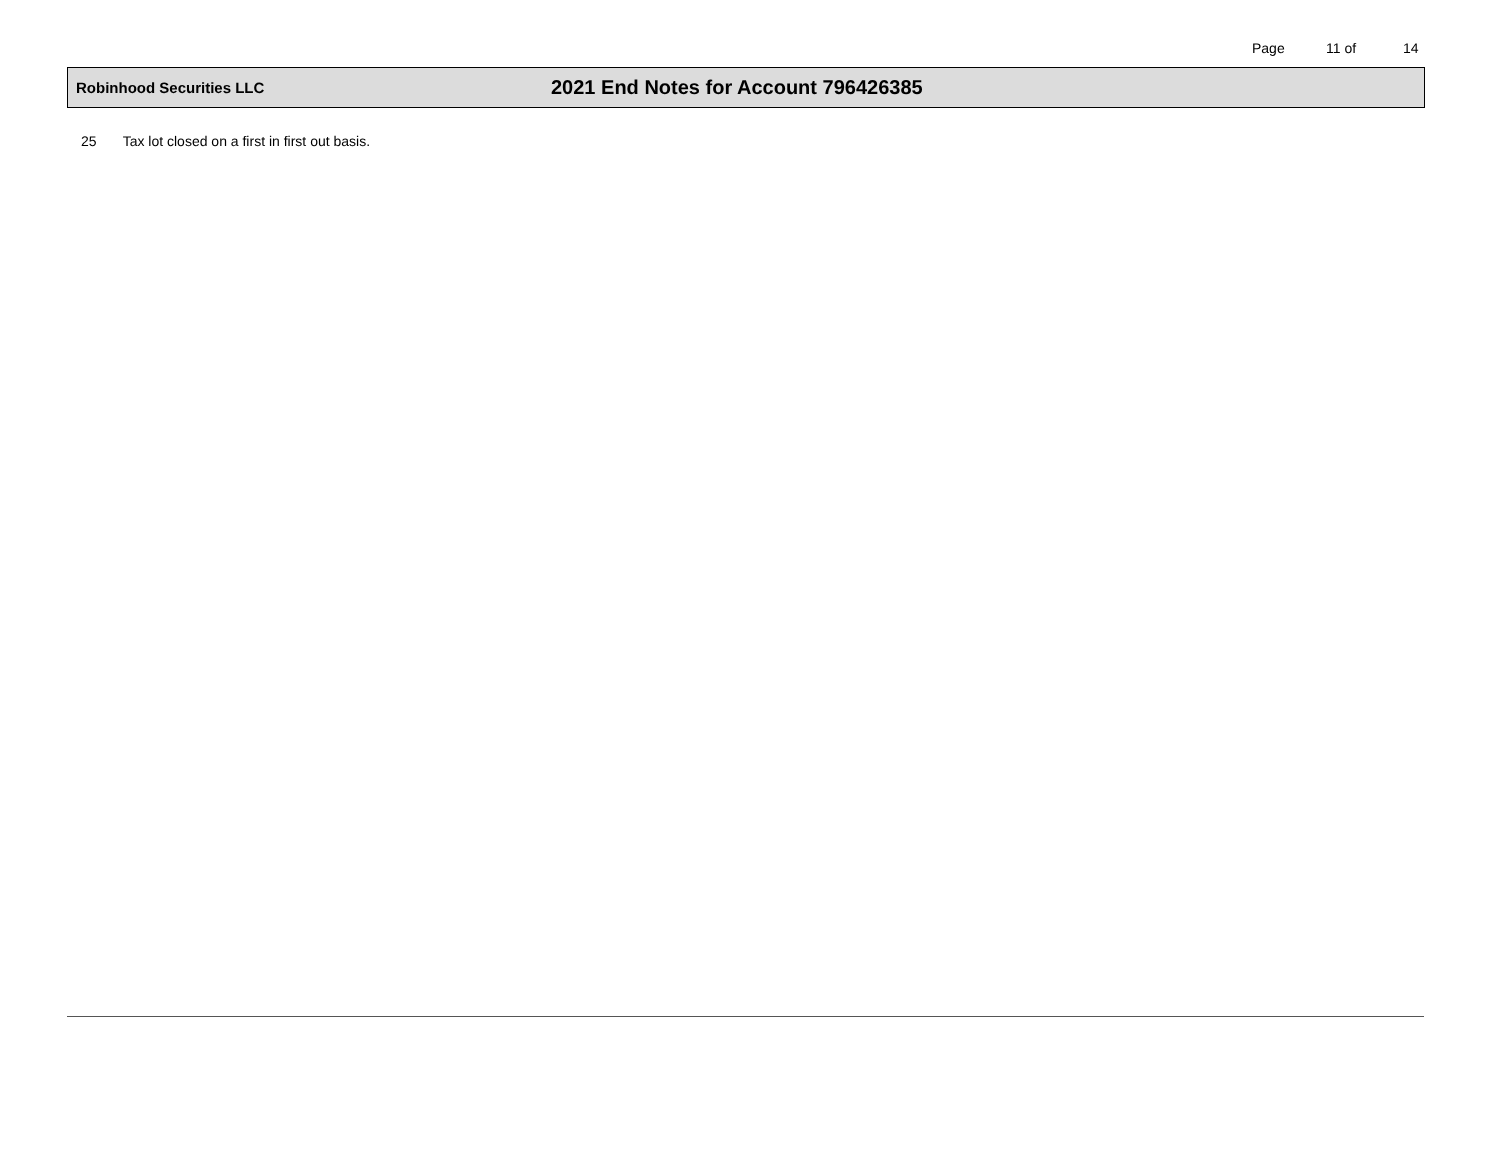Page 11 of 14
Robinhood Securities LLC
2021 End Notes for Account 796426385
25 Tax lot closed on a first in first out basis.